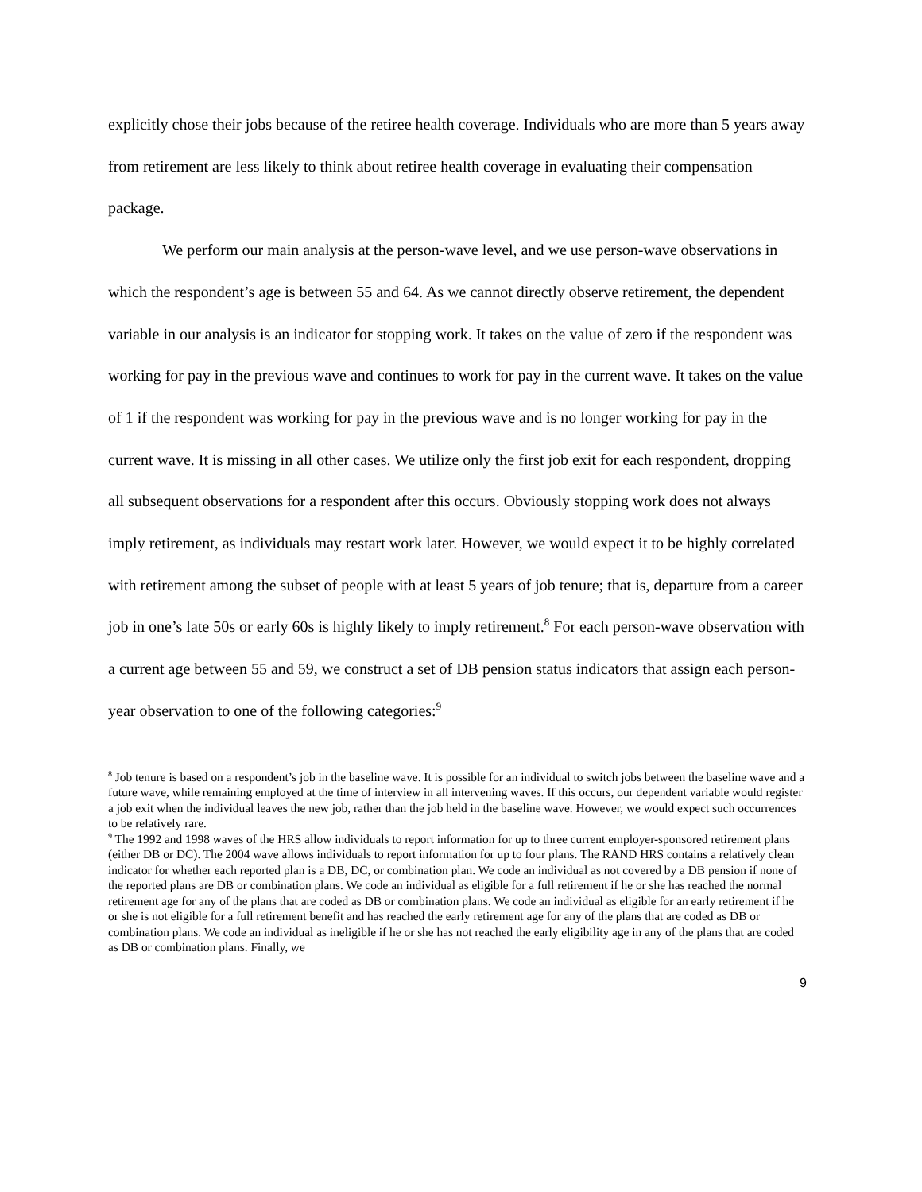explicitly chose their jobs because of the retiree health coverage. Individuals who are more than 5 years away from retirement are less likely to think about retiree health coverage in evaluating their compensation package.
We perform our main analysis at the person-wave level, and we use person-wave observations in which the respondent’s age is between 55 and 64. As we cannot directly observe retirement, the dependent variable in our analysis is an indicator for stopping work. It takes on the value of zero if the respondent was working for pay in the previous wave and continues to work for pay in the current wave. It takes on the value of 1 if the respondent was working for pay in the previous wave and is no longer working for pay in the current wave. It is missing in all other cases. We utilize only the first job exit for each respondent, dropping all subsequent observations for a respondent after this occurs. Obviously stopping work does not always imply retirement, as individuals may restart work later. However, we would expect it to be highly correlated with retirement among the subset of people with at least 5 years of job tenure; that is, departure from a career job in one’s late 50s or early 60s is highly likely to imply retirement.<sup>8</sup> For each person-wave observation with a current age between 55 and 59, we construct a set of DB pension status indicators that assign each person-year observation to one of the following categories:<sup>9</sup>
<sup>8</sup> Job tenure is based on a respondent’s job in the baseline wave. It is possible for an individual to switch jobs between the baseline wave and a future wave, while remaining employed at the time of interview in all intervening waves. If this occurs, our dependent variable would register a job exit when the individual leaves the new job, rather than the job held in the baseline wave. However, we would expect such occurrences to be relatively rare.
<sup>9</sup> The 1992 and 1998 waves of the HRS allow individuals to report information for up to three current employer-sponsored retirement plans (either DB or DC). The 2004 wave allows individuals to report information for up to four plans. The RAND HRS contains a relatively clean indicator for whether each reported plan is a DB, DC, or combination plan. We code an individual as not covered by a DB pension if none of the reported plans are DB or combination plans. We code an individual as eligible for a full retirement if he or she has reached the normal retirement age for any of the plans that are coded as DB or combination plans. We code an individual as eligible for an early retirement if he or she is not eligible for a full retirement benefit and has reached the early retirement age for any of the plans that are coded as DB or combination plans. We code an individual as ineligible if he or she has not reached the early eligibility age in any of the plans that are coded as DB or combination plans. Finally, we
9